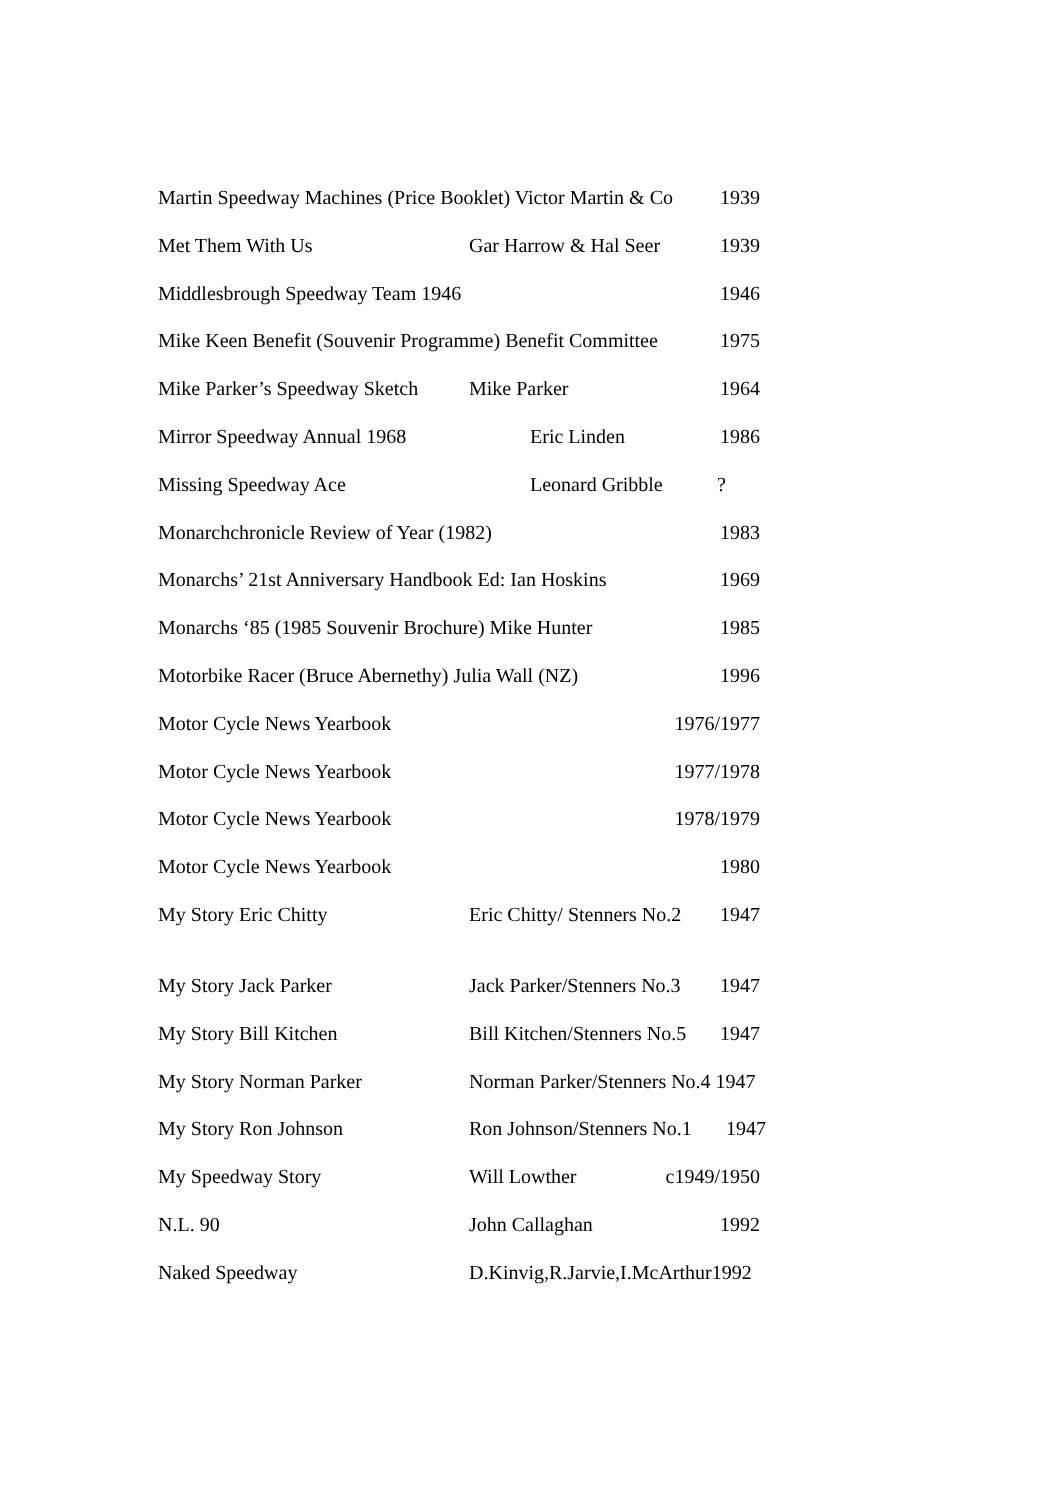Martin Speedway Machines (Price Booklet) Victor Martin & Co 1939
Met Them With Us Gar Harrow & Hal Seer 1939
Middlesbrough Speedway Team 1946 1946
Mike Keen Benefit (Souvenir Programme) Benefit Committee 1975
Mike Parker’s Speedway Sketch Mike Parker 1964
Mirror Speedway Annual 1968 Eric Linden 1986
Missing Speedway Ace Leonard Gribble?
Monarchchronicle Review of Year (1982) 1983
Monarchs’ 21st Anniversary Handbook Ed: Ian Hoskins 1969
Monarchs ‘85 (1985 Souvenir Brochure) Mike Hunter 1985
Motorbike Racer (Bruce Abernethy) Julia Wall (NZ) 1996
Motor Cycle News Yearbook 1976/1977
Motor Cycle News Yearbook 1977/1978
Motor Cycle News Yearbook 1978/1979
Motor Cycle News Yearbook 1980
My Story Eric Chitty Eric Chitty/ Stenners No.2 1947
My Story Jack Parker Jack Parker/Stenners No.3 1947
My Story Bill Kitchen Bill Kitchen/Stenners No.5 1947
My Story Norman Parker Norman Parker/Stenners No.4 1947
My Story Ron Johnson Ron Johnson/Stenners No.1 1947
My Speedway Story Will Lowther c1949/1950
N.L. 90 John Callaghan 1992
Naked Speedway D.Kinvig,R.Jarvie,I.McArthur1992